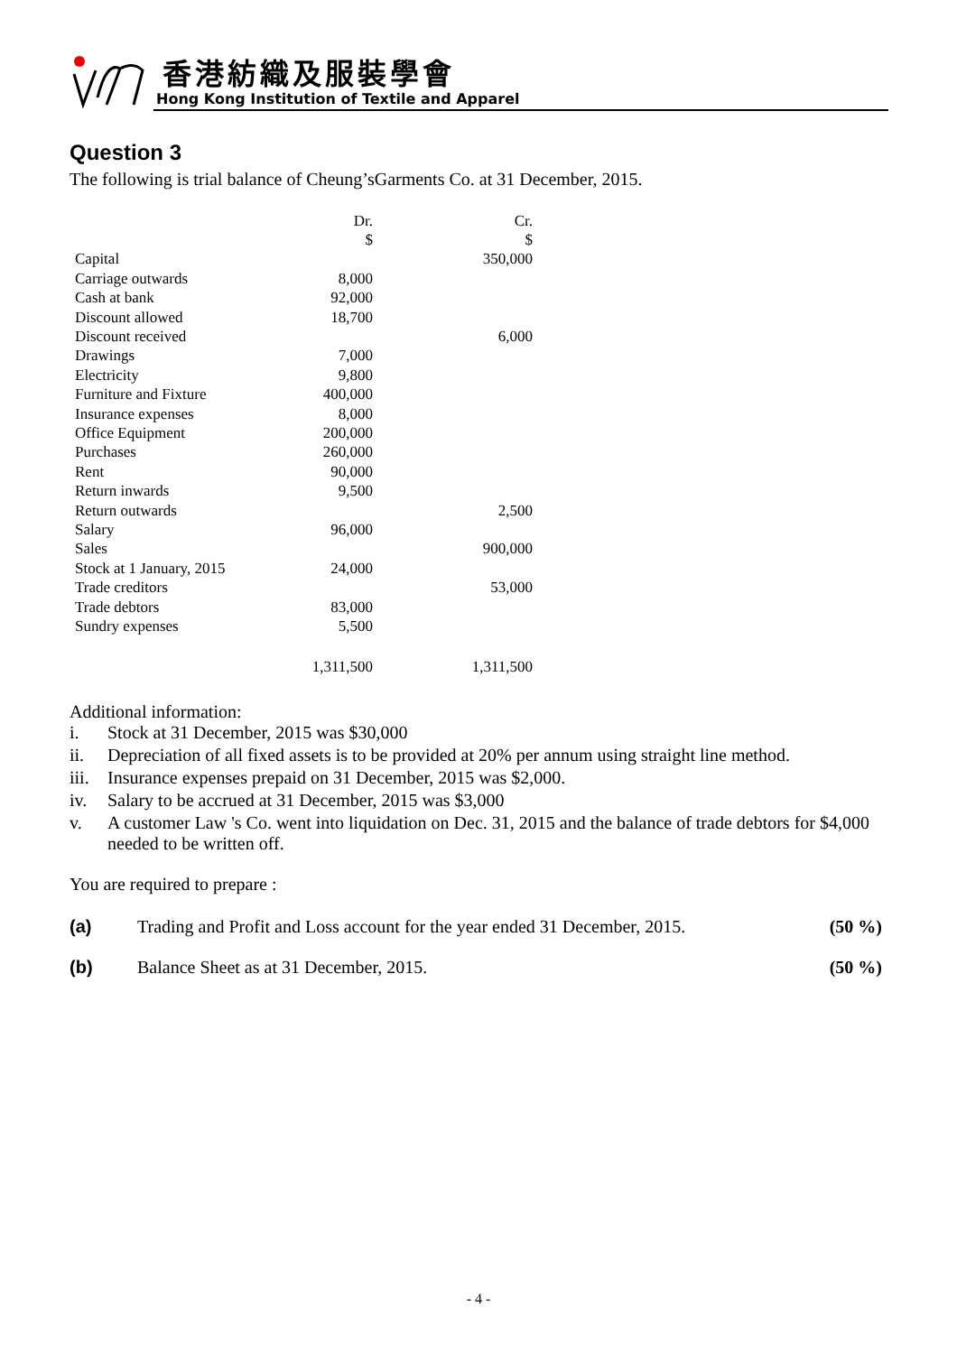香港紡織及服裝學會
Hong Kong Institution of Textile and Apparel
Question 3
The following is trial balance of Cheung’sGarments Co. at 31 December, 2015.
| | Dr. | Cr. |
| | $ | $ |
| Capital | | 350,000 |
| Carriage outwards | 8,000 | |
| Cash at bank | 92,000 | |
| Discount allowed | 18,700 | |
| Discount received | | 6,000 |
| Drawings | 7,000 | |
| Electricity | 9,800 | |
| Furniture and Fixture | 400,000 | |
| Insurance expenses | 8,000 | |
| Office Equipment | 200,000 | |
| Purchases | 260,000 | |
| Rent | 90,000 | |
| Return inwards | 9,500 | |
| Return outwards | | 2,500 |
| Salary | 96,000 | |
| Sales | | 900,000 |
| Stock at 1 January, 2015 | 24,000 | |
| Trade creditors | | 53,000 |
| Trade debtors | 83,000 | |
| Sundry expenses | 5,500 | |
| | 1,311,500 | 1,311,500 |
Additional information:
i. Stock at 31 December, 2015 was $30,000
ii. Depreciation of all fixed assets is to be provided at 20% per annum using straight line method.
iii. Insurance expenses prepaid on 31 December, 2015 was $2,000.
iv. Salary to be accrued at 31 December, 2015 was $3,000
v. A customer Law 's Co. went into liquidation on Dec. 31, 2015 and the balance of trade debtors for $4,000 needed to be written off.
You are required to prepare :
(a) Trading and Profit and Loss account for the year ended 31 December, 2015. (50 %)
(b) Balance Sheet as at 31 December, 2015. (50 %)
- 4 -